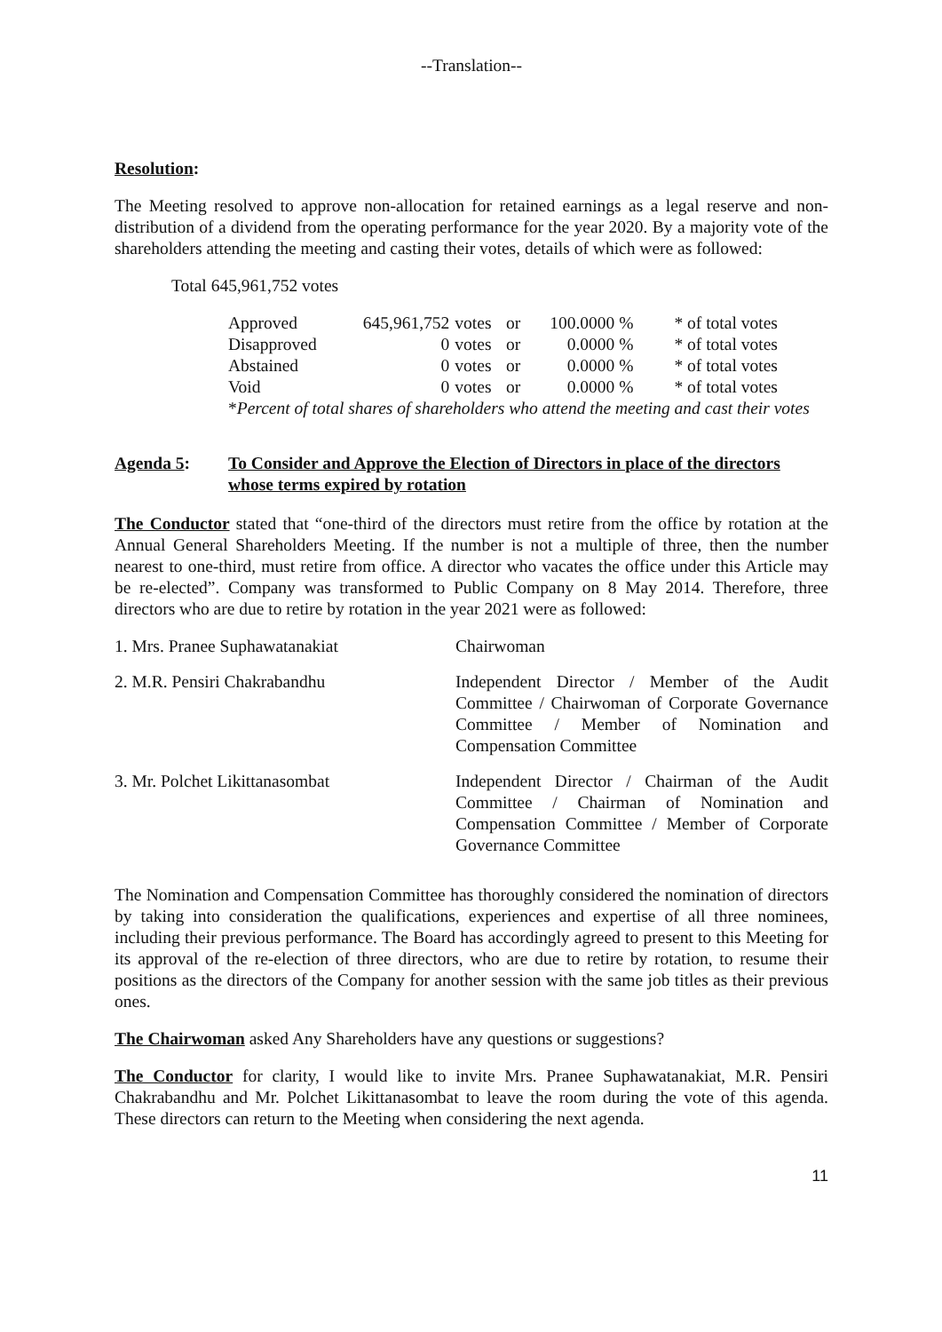--Translation--
Resolution:
The Meeting resolved to approve non-allocation for retained earnings as a legal reserve and non-distribution of a dividend from the operating performance for the year 2020. By a majority vote of the shareholders attending the meeting and casting their votes, details of which were as followed:
Total 645,961,752 votes
| Approved | 645,961,752 | votes | or | 100.0000 % | * of total votes |
| Disapproved | 0 | votes | or | 0.0000 % | * of total votes |
| Abstained | 0 | votes | or | 0.0000 % | * of total votes |
| Void | 0 | votes | or | 0.0000 % | * of total votes |
| * Percent of total shares of shareholders who attend the meeting and cast their votes | | | | | |
Agenda 5: To Consider and Approve the Election of Directors in place of the directors whose terms expired by rotation
The Conductor stated that “one-third of the directors must retire from the office by rotation at the Annual General Shareholders Meeting. If the number is not a multiple of three, then the number nearest to one-third, must retire from office. A director who vacates the office under this Article may be re-elected”. Company was transformed to Public Company on 8 May 2014. Therefore, three directors who are due to retire by rotation in the year 2021 were as followed:
| 1. Mrs. Pranee Suphawatanakiat | Chairwoman |
| 2. M.R. Pensiri Chakrabandhu | Independent Director / Member of the Audit Committee / Chairwoman of Corporate Governance Committee / Member of Nomination and Compensation Committee |
| 3. Mr. Polchet Likittanasombat | Independent Director / Chairman of the Audit Committee / Chairman of Nomination and Compensation Committee / Member of Corporate Governance Committee |
The Nomination and Compensation Committee has thoroughly considered the nomination of directors by taking into consideration the qualifications, experiences and expertise of all three nominees, including their previous performance. The Board has accordingly agreed to present to this Meeting for its approval of the re-election of three directors, who are due to retire by rotation, to resume their positions as the directors of the Company for another session with the same job titles as their previous ones.
The Chairwoman asked Any Shareholders have any questions or suggestions?
The Conductor for clarity, I would like to invite Mrs. Pranee Suphawatanakiat, M.R. Pensiri Chakrabandhu and Mr. Polchet Likittanasombat to leave the room during the vote of this agenda. These directors can return to the Meeting when considering the next agenda.
11